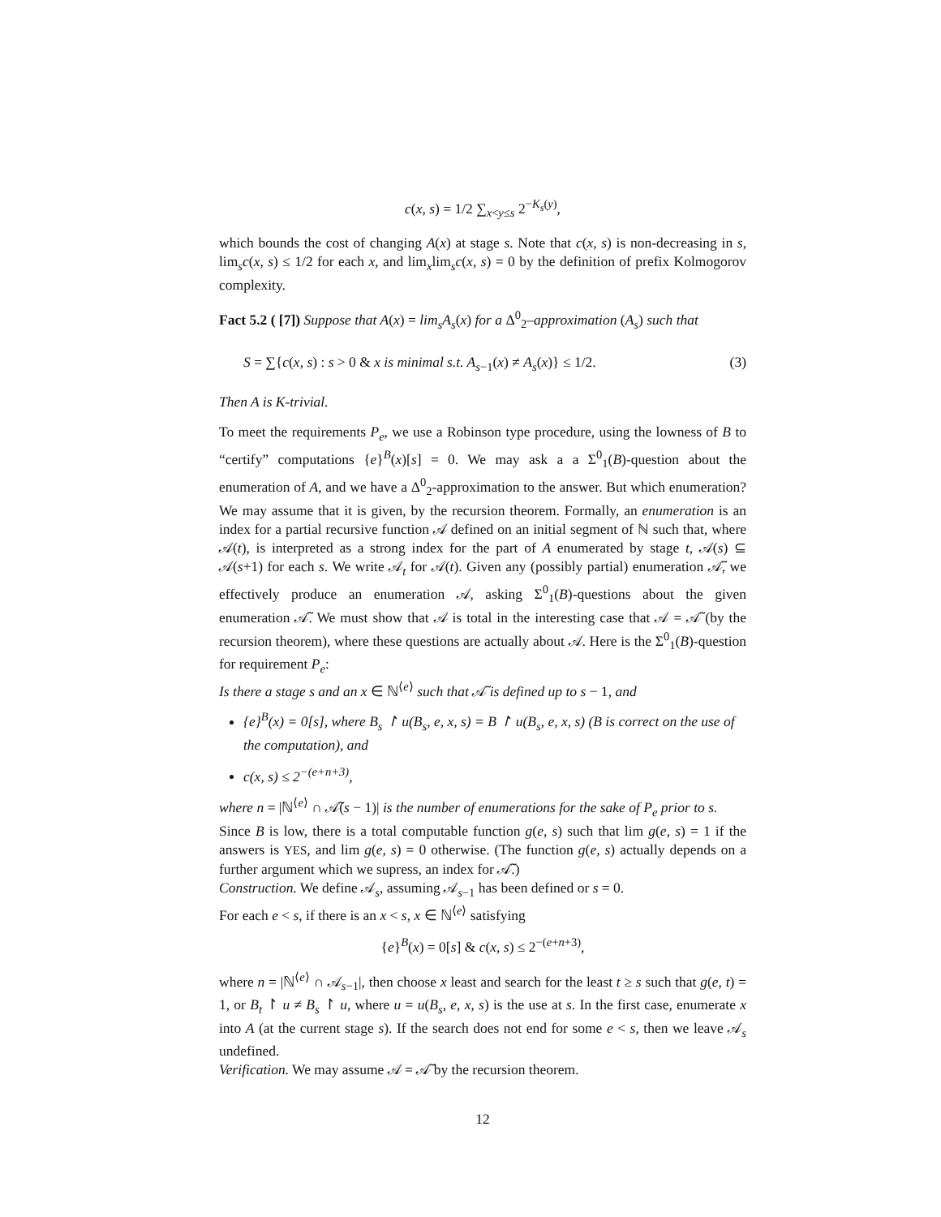c(x, s) = 1/2 ∑<sub>x<y≤s</sub> 2<sup>−K<sub>s</sub>(y)</sup>,
which bounds the cost of changing A(x) at stage s. Note that c(x, s) is non-decreasing in s, lim<sub>s</sub>c(x, s) ≤ 1/2 for each x, and lim<sub>x</sub>lim<sub>s</sub>c(x, s) = 0 by the definition of prefix Kolmogorov complexity.
Fact 5.2 ( [7]) Suppose that A(x) = lim<sub>s</sub>A<sub>s</sub>(x) for a Δ<sup>0</sup><sub>2</sub>–approximation (A<sub>s</sub>) such that
S = ∑{c(x, s) : s > 0 & x is minimal s.t. A<sub>s−1</sub>(x) ≠ A<sub>s</sub>(x)} ≤ 1/2. (3)
Then A is K-trivial.
To meet the requirements P<sub>e</sub>, we use a Robinson type procedure, using the lowness of B to “certify” computations {e}<sup>B</sup>(x)[s] = 0. We may ask a a Σ<sup>0</sup><sub>1</sub>(B)-question about the enumeration of A, and we have a Δ<sup>0</sup><sub>2</sub>-approximation to the answer. But which enumeration? We may assume that it is given, by the recursion theorem. Formally, an enumeration is an index for a partial recursive function 𝒜 defined on an initial segment of ℕ such that, where 𝒜(t), is interpreted as a strong index for the part of A enumerated by stage t, 𝒜(s) ⊆ 𝒜(s+1) for each s. We write 𝒜<sub>t</sub> for 𝒜(t). Given any (possibly partial) enumeration 𝒜̃, we effectively produce an enumeration 𝒜, asking Σ<sup>0</sup><sub>1</sub>(B)-questions about the given enumeration 𝒜̃. We must show that 𝒜 is total in the interesting case that 𝒜 = 𝒜̃ (by the recursion theorem), where these questions are actually about 𝒜. Here is the Σ<sup>0</sup><sub>1</sub>(B)-question for requirement P<sub>e</sub>:
Is there a stage s and an x ∈ ℕ<sup>⟨e⟩</sup> such that 𝒜̃ is defined up to s − 1, and
{e}<sup>B</sup>(x) = 0[s], where B<sub>s</sub> ↾ u(B<sub>s</sub>, e, x, s) = B ↾ u(B<sub>s</sub>, e, x, s) (B is correct on the use of the computation), and
c(x, s) ≤ 2<sup>−(e+n+3)</sup>,
where n = |ℕ<sup>⟨e⟩</sup> ∩ 𝒜̃(s − 1)| is the number of enumerations for the sake of P<sub>e</sub> prior to s.
Since B is low, there is a total computable function g(e, s) such that lim g(e, s) = 1 if the answers is YES, and lim g(e, s) = 0 otherwise. (The function g(e, s) actually depends on a further argument which we supress, an index for 𝒜̃.)
Construction. We define 𝒜<sub>s</sub>, assuming 𝒜<sub>s−1</sub> has been defined or s = 0.
For each e < s, if there is an x < s, x ∈ ℕ<sup>⟨e⟩</sup> satisfying
{e}<sup>B</sup>(x) = 0[s] & c(x, s) ≤ 2<sup>−(e+n+3)</sup>,
where n = |ℕ<sup>⟨e⟩</sup> ∩ 𝒜<sub>s−1</sub>|, then choose x least and search for the least t ≥ s such that g(e, t) = 1, or B<sub>t</sub> ↾ u ≠ B<sub>s</sub> ↾ u, where u = u(B<sub>s</sub>, e, x, s) is the use at s. In the first case, enumerate x into A (at the current stage s). If the search does not end for some e < s, then we leave 𝒜<sub>s</sub> undefined.
Verification. We may assume 𝒜 = 𝒜̃ by the recursion theorem.
12